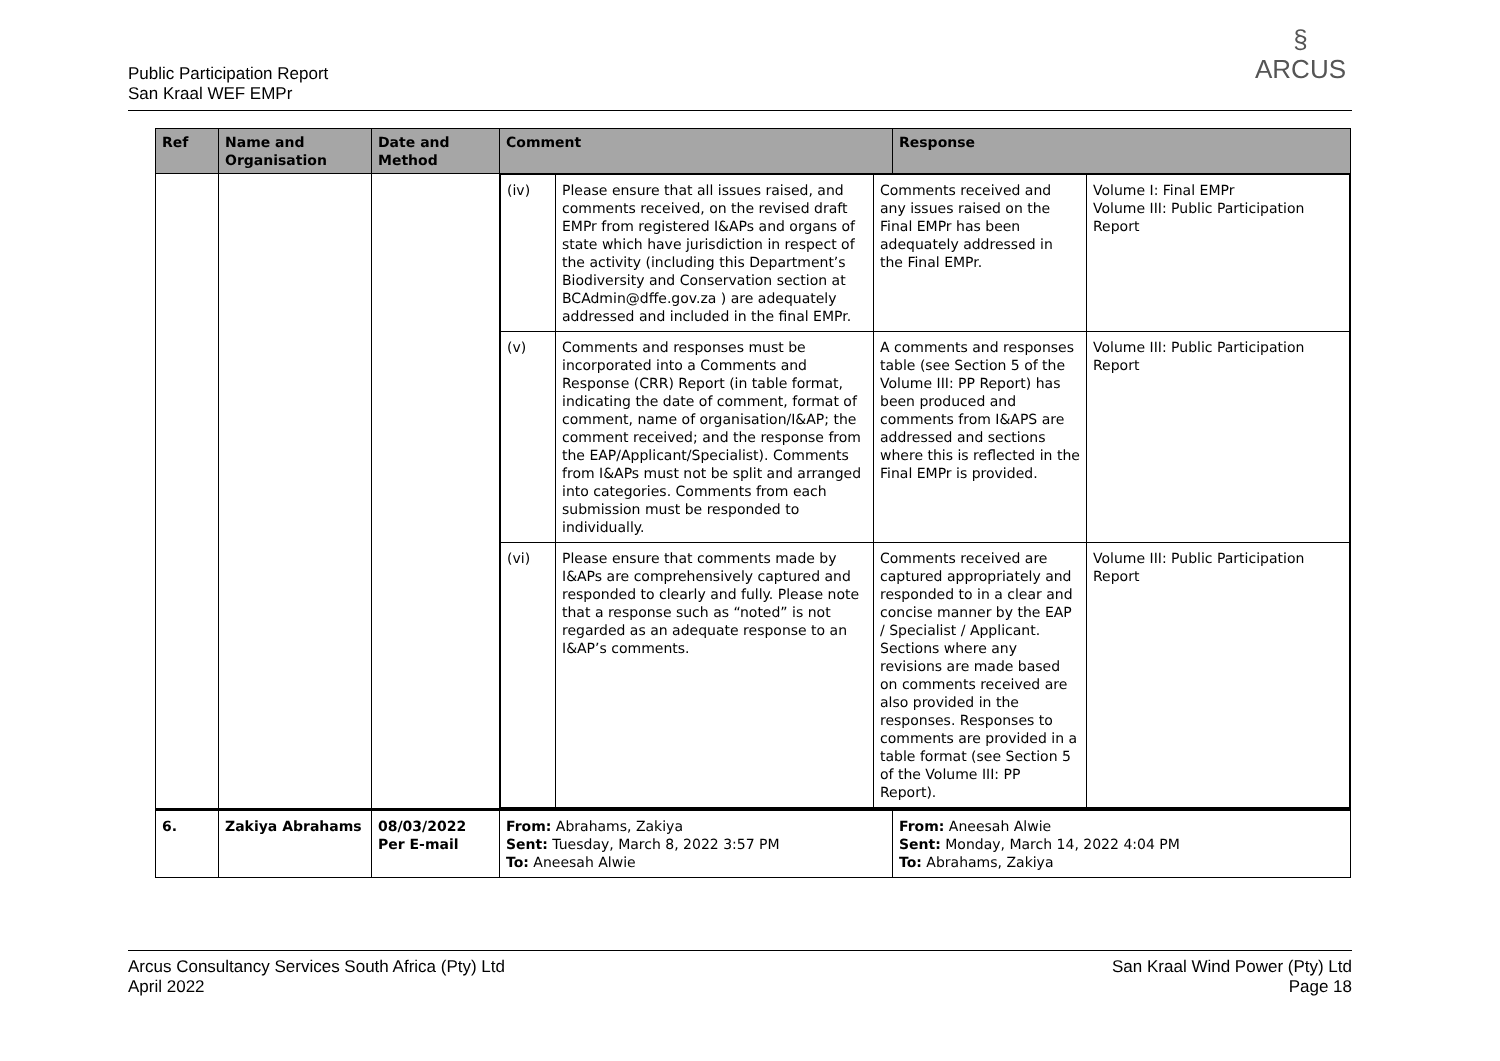Public Participation Report
San Kraal WEF EMPr
§
ARCUS
| Ref | Name and Organisation | Date and Method | Comment | Response |
| --- | --- | --- | --- | --- |
| | | | / (iv) / Please ensure that all issues raised, and comments received, on the revised draft EMPr from registered I&APs and organs of state which have jurisdiction in respect of the activity (including this Department’s Biodiversity and Conservation section at BCAdmin@dffe.gov.za ) are adequately addressed and included in the final EMPr. / Comments received and any issues raised on the Final EMPr has been adequately addressed in the Final EMPr. / Volume I: Final EMPr Volume III: Public Participation Report / / (v) / Comments and responses must be incorporated into a Comments and Response (CRR) Report (in table format, indicating the date of comment, format of comment, name of organisation/I&AP; the comment received; and the response from the EAP/Applicant/Specialist). Comments from I&APs must not be split and arranged into categories. Comments from each submission must be responded to individually. / A comments and responses table (see Section 5 of the Volume III: PP Report) has been produced and comments from I&APS are addressed and sections where this is reflected in the Final EMPr is provided. / Volume III: Public Participation Report / / (vi) / Please ensure that comments made by I&APs are comprehensively captured and responded to clearly and fully. Please note that a response such as “noted” is not regarded as an adequate response to an I&AP’s comments. / Comments received are captured appropriately and responded to in a clear and concise manner by the EAP / Specialist / Applicant. Sections where any revisions are made based on comments received are also provided in the responses. Responses to comments are provided in a table format (see Section 5 of the Volume III: PP Report). / Volume III: Public Participation Report / | |
| 6. | Zakiya Abrahams | 08/03/2022 Per E-mail | From: Abrahams, Zakiya Sent: Tuesday, March 8, 2022 3:57 PM To: Aneesah Alwie | From: Aneesah Alwie Sent: Monday, March 14, 2022 4:04 PM To: Abrahams, Zakiya |
Arcus Consultancy Services South Africa (Pty) Ltd
April 2022
San Kraal Wind Power (Pty) Ltd
Page 18